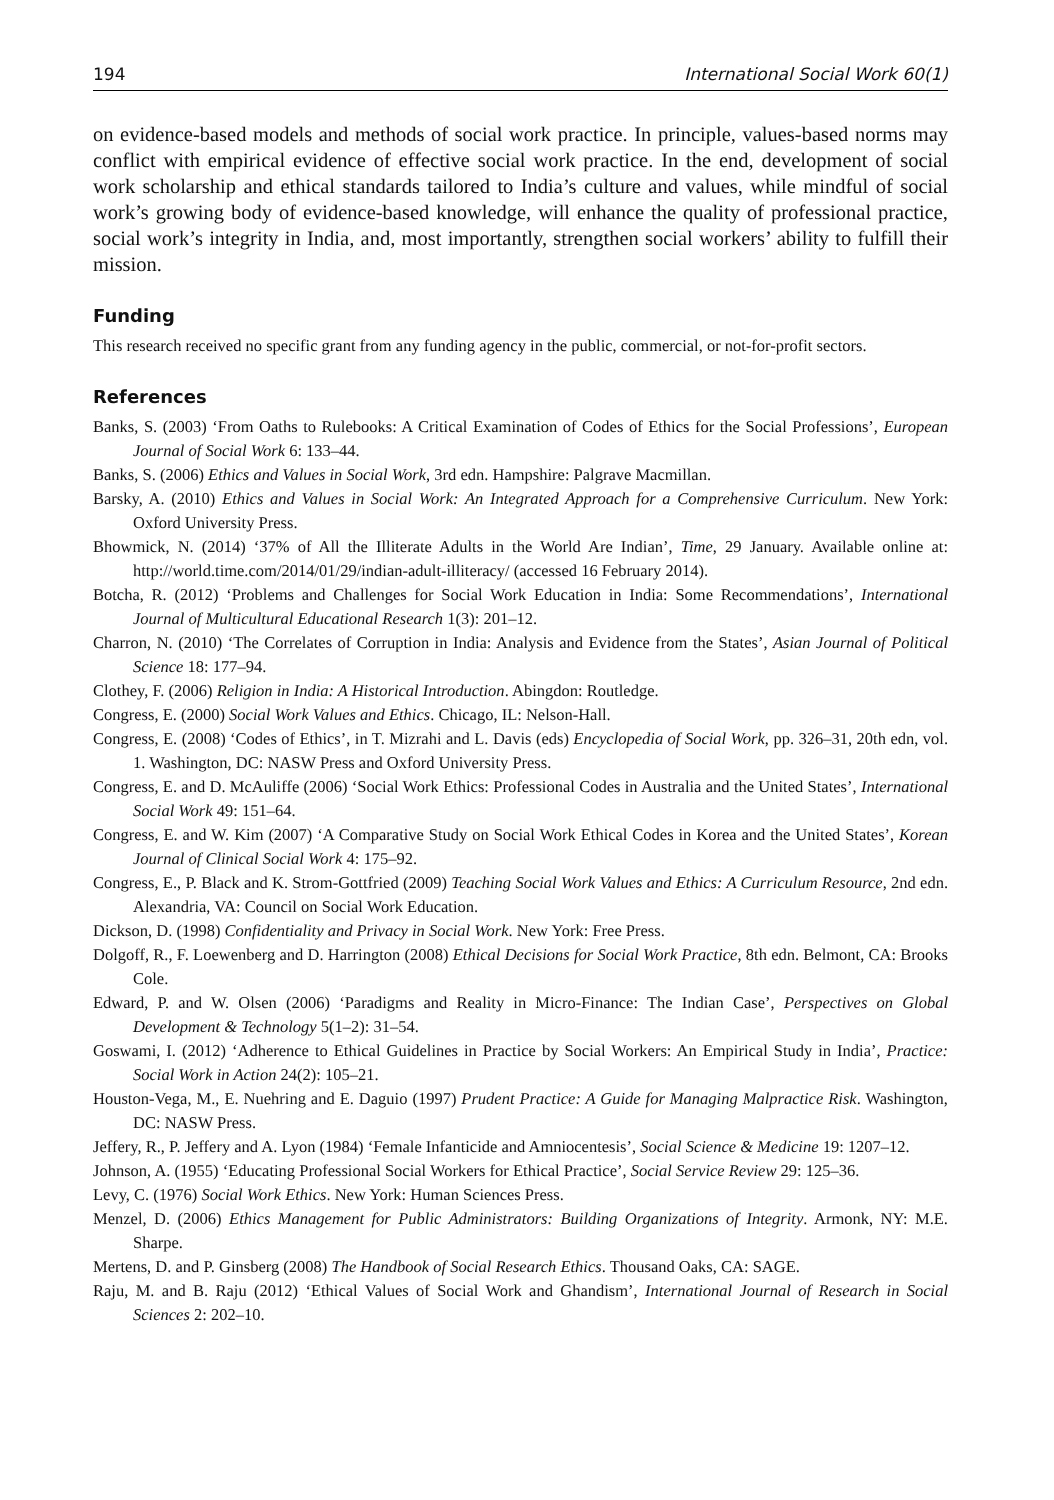194 International Social Work 60(1)
on evidence-based models and methods of social work practice. In principle, values-based norms may conflict with empirical evidence of effective social work practice. In the end, development of social work scholarship and ethical standards tailored to India’s culture and values, while mindful of social work’s growing body of evidence-based knowledge, will enhance the quality of professional practice, social work’s integrity in India, and, most importantly, strengthen social workers’ ability to fulfill their mission.
Funding
This research received no specific grant from any funding agency in the public, commercial, or not-for-profit sectors.
References
Banks, S. (2003) ‘From Oaths to Rulebooks: A Critical Examination of Codes of Ethics for the Social Professions’, European Journal of Social Work 6: 133–44.
Banks, S. (2006) Ethics and Values in Social Work, 3rd edn. Hampshire: Palgrave Macmillan.
Barsky, A. (2010) Ethics and Values in Social Work: An Integrated Approach for a Comprehensive Curriculum. New York: Oxford University Press.
Bhowmick, N. (2014) ‘37% of All the Illiterate Adults in the World Are Indian’, Time, 29 January. Available online at: http://world.time.com/2014/01/29/indian-adult-illiteracy/ (accessed 16 February 2014).
Botcha, R. (2012) ‘Problems and Challenges for Social Work Education in India: Some Recommendations’, International Journal of Multicultural Educational Research 1(3): 201–12.
Charron, N. (2010) ‘The Correlates of Corruption in India: Analysis and Evidence from the States’, Asian Journal of Political Science 18: 177–94.
Clothey, F. (2006) Religion in India: A Historical Introduction. Abingdon: Routledge.
Congress, E. (2000) Social Work Values and Ethics. Chicago, IL: Nelson-Hall.
Congress, E. (2008) ‘Codes of Ethics’, in T. Mizrahi and L. Davis (eds) Encyclopedia of Social Work, pp. 326–31, 20th edn, vol. 1. Washington, DC: NASW Press and Oxford University Press.
Congress, E. and D. McAuliffe (2006) ‘Social Work Ethics: Professional Codes in Australia and the United States’, International Social Work 49: 151–64.
Congress, E. and W. Kim (2007) ‘A Comparative Study on Social Work Ethical Codes in Korea and the United States’, Korean Journal of Clinical Social Work 4: 175–92.
Congress, E., P. Black and K. Strom-Gottfried (2009) Teaching Social Work Values and Ethics: A Curriculum Resource, 2nd edn. Alexandria, VA: Council on Social Work Education.
Dickson, D. (1998) Confidentiality and Privacy in Social Work. New York: Free Press.
Dolgoff, R., F. Loewenberg and D. Harrington (2008) Ethical Decisions for Social Work Practice, 8th edn. Belmont, CA: Brooks Cole.
Edward, P. and W. Olsen (2006) ‘Paradigms and Reality in Micro-Finance: The Indian Case’, Perspectives on Global Development & Technology 5(1–2): 31–54.
Goswami, I. (2012) ‘Adherence to Ethical Guidelines in Practice by Social Workers: An Empirical Study in India’, Practice: Social Work in Action 24(2): 105–21.
Houston-Vega, M., E. Nuehring and E. Daguio (1997) Prudent Practice: A Guide for Managing Malpractice Risk. Washington, DC: NASW Press.
Jeffery, R., P. Jeffery and A. Lyon (1984) ‘Female Infanticide and Amniocentesis’, Social Science & Medicine 19: 1207–12.
Johnson, A. (1955) ‘Educating Professional Social Workers for Ethical Practice’, Social Service Review 29: 125–36.
Levy, C. (1976) Social Work Ethics. New York: Human Sciences Press.
Menzel, D. (2006) Ethics Management for Public Administrators: Building Organizations of Integrity. Armonk, NY: M.E. Sharpe.
Mertens, D. and P. Ginsberg (2008) The Handbook of Social Research Ethics. Thousand Oaks, CA: SAGE.
Raju, M. and B. Raju (2012) ‘Ethical Values of Social Work and Ghandism’, International Journal of Research in Social Sciences 2: 202–10.